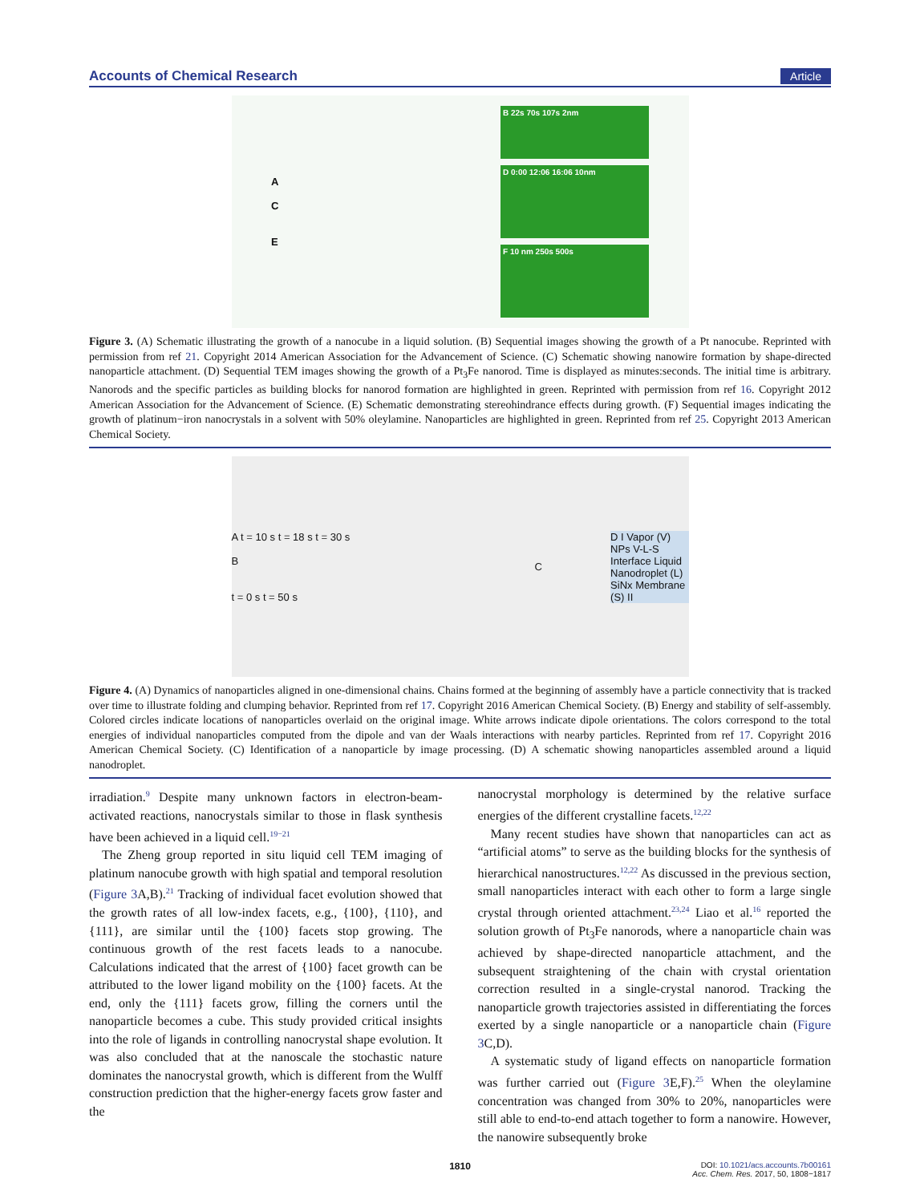Accounts of Chemical Research Article
A
C
E
B 22s 70s 107s 2nm
D 0:00 12:06 16:06 10nm
F 10 nm 250s 500s
Figure 3. (A) Schematic illustrating the growth of a nanocube in a liquid solution. (B) Sequential images showing the growth of a Pt nanocube. Reprinted with permission from ref 21. Copyright 2014 American Association for the Advancement of Science. (C) Schematic showing nanowire formation by shape-directed nanoparticle attachment. (D) Sequential TEM images showing the growth of a Pt<sub>3</sub>Fe nanorod. Time is displayed as minutes:seconds. The initial time is arbitrary. Nanorods and the specific particles as building blocks for nanorod formation are highlighted in green. Reprinted with permission from ref 16. Copyright 2012 American Association for the Advancement of Science. (E) Schematic demonstrating stereohindrance effects during growth. (F) Sequential images indicating the growth of platinum−iron nanocrystals in a solvent with 50% oleylamine. Nanoparticles are highlighted in green. Reprinted from ref 25. Copyright 2013 American Chemical Society.
A t = 10 s t = 18 s t = 30 s
B
t = 0 s t = 50 s
C
D I Vapor (V) NPs V-L-S Interface Liquid Nanodroplet (L) SiNx Membrane (S) II
Figure 4. (A) Dynamics of nanoparticles aligned in one-dimensional chains. Chains formed at the beginning of assembly have a particle connectivity that is tracked over time to illustrate folding and clumping behavior. Reprinted from ref 17. Copyright 2016 American Chemical Society. (B) Energy and stability of self-assembly. Colored circles indicate locations of nanoparticles overlaid on the original image. White arrows indicate dipole orientations. The colors correspond to the total energies of individual nanoparticles computed from the dipole and van der Waals interactions with nearby particles. Reprinted from ref 17. Copyright 2016 American Chemical Society. (C) Identification of a nanoparticle by image processing. (D) A schematic showing nanoparticles assembled around a liquid nanodroplet.
irradiation.<sup>9</sup> Despite many unknown factors in electron-beam-activated reactions, nanocrystals similar to those in flask synthesis have been achieved in a liquid cell.<sup>19−21</sup>
The Zheng group reported in situ liquid cell TEM imaging of platinum nanocube growth with high spatial and temporal resolution (Figure 3 A,B).<sup>21</sup> Tracking of individual facet evolution showed that the growth rates of all low-index facets, e.g., {100}, {110}, and {111}, are similar until the {100} facets stop growing. The continuous growth of the rest facets leads to a nanocube. Calculations indicated that the arrest of {100} facet growth can be attributed to the lower ligand mobility on the {100} facets. At the end, only the {111} facets grow, filling the corners until the nanoparticle becomes a cube. This study provided critical insights into the role of ligands in controlling nanocrystal shape evolution. It was also concluded that at the nanoscale the stochastic nature dominates the nanocrystal growth, which is different from the Wulff construction prediction that the higher-energy facets grow faster and the
nanocrystal morphology is determined by the relative surface energies of the different crystalline facets.<sup>12,22</sup>
Many recent studies have shown that nanoparticles can act as “artificial atoms” to serve as the building blocks for the synthesis of hierarchical nanostructures.<sup>12,22</sup> As discussed in the previous section, small nanoparticles interact with each other to form a large single crystal through oriented attachment.<sup>23,24</sup> Liao et al.<sup>16</sup> reported the solution growth of Pt<sub>3</sub>Fe nanorods, where a nanoparticle chain was achieved by shape-directed nanoparticle attachment, and the subsequent straightening of the chain with crystal orientation correction resulted in a single-crystal nanorod. Tracking the nanoparticle growth trajectories assisted in differentiating the forces exerted by a single nanoparticle or a nanoparticle chain (Figure 3 C,D).
A systematic study of ligand effects on nanoparticle formation was further carried out (Figure 3 E,F).<sup>25</sup> When the oleylamine concentration was changed from 30% to 20%, nanoparticles were still able to end-to-end attach together to form a nanowire. However, the nanowire subsequently broke
1810 DOI: 10.1021/acs.accounts.7b00161
Acc. Chem. Res. 2017, 50, 1808−1817